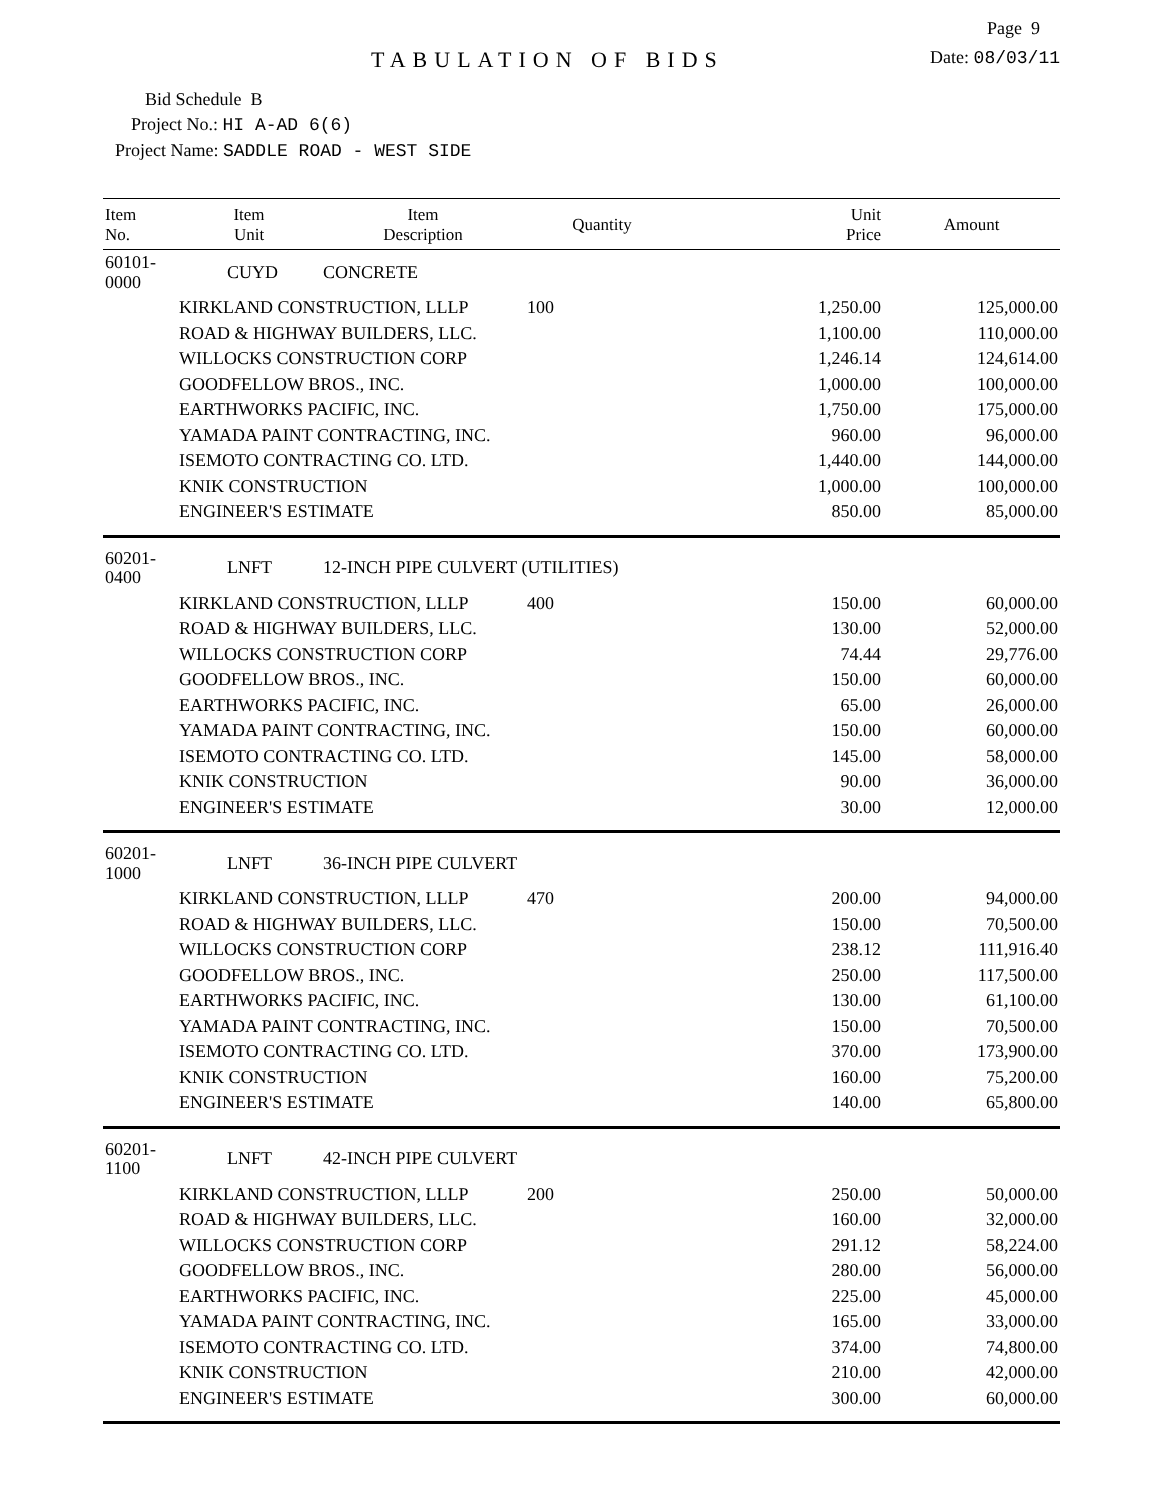Page 9
TABULATION OF BIDS
Date: 08/03/11
Bid Schedule B
Project No.: HI A-AD 6(6)
Project Name: SADDLE ROAD - WEST SIDE
| Item No. | Item Unit | Item Description | Quantity | Unit Price | Amount |
| --- | --- | --- | --- | --- | --- |
| 60101-0000 | CUYD | CONCRETE | | | |
| | KIRKLAND CONSTRUCTION, LLLP | | 100 | 1,250.00 | 125,000.00 |
| | ROAD & HIGHWAY BUILDERS, LLC. | | | 1,100.00 | 110,000.00 |
| | WILLOCKS CONSTRUCTION CORP | | | 1,246.14 | 124,614.00 |
| | GOODFELLOW BROS., INC. | | | 1,000.00 | 100,000.00 |
| | EARTHWORKS PACIFIC, INC. | | | 1,750.00 | 175,000.00 |
| | YAMADA PAINT CONTRACTING, INC. | | | 960.00 | 96,000.00 |
| | ISEMOTO CONTRACTING CO. LTD. | | | 1,440.00 | 144,000.00 |
| | KNIK CONSTRUCTION | | | 1,000.00 | 100,000.00 |
| | ENGINEER'S ESTIMATE | | | 850.00 | 85,000.00 |
| 60201-0400 | LNFT | 12-INCH PIPE CULVERT (UTILITIES) | | | |
| | KIRKLAND CONSTRUCTION, LLLP | | 400 | 150.00 | 60,000.00 |
| | ROAD & HIGHWAY BUILDERS, LLC. | | | 130.00 | 52,000.00 |
| | WILLOCKS CONSTRUCTION CORP | | | 74.44 | 29,776.00 |
| | GOODFELLOW BROS., INC. | | | 150.00 | 60,000.00 |
| | EARTHWORKS PACIFIC, INC. | | | 65.00 | 26,000.00 |
| | YAMADA PAINT CONTRACTING, INC. | | | 150.00 | 60,000.00 |
| | ISEMOTO CONTRACTING CO. LTD. | | | 145.00 | 58,000.00 |
| | KNIK CONSTRUCTION | | | 90.00 | 36,000.00 |
| | ENGINEER'S ESTIMATE | | | 30.00 | 12,000.00 |
| 60201-1000 | LNFT | 36-INCH PIPE CULVERT | | | |
| | KIRKLAND CONSTRUCTION, LLLP | | 470 | 200.00 | 94,000.00 |
| | ROAD & HIGHWAY BUILDERS, LLC. | | | 150.00 | 70,500.00 |
| | WILLOCKS CONSTRUCTION CORP | | | 238.12 | 111,916.40 |
| | GOODFELLOW BROS., INC. | | | 250.00 | 117,500.00 |
| | EARTHWORKS PACIFIC, INC. | | | 130.00 | 61,100.00 |
| | YAMADA PAINT CONTRACTING, INC. | | | 150.00 | 70,500.00 |
| | ISEMOTO CONTRACTING CO. LTD. | | | 370.00 | 173,900.00 |
| | KNIK CONSTRUCTION | | | 160.00 | 75,200.00 |
| | ENGINEER'S ESTIMATE | | | 140.00 | 65,800.00 |
| 60201-1100 | LNFT | 42-INCH PIPE CULVERT | | | |
| | KIRKLAND CONSTRUCTION, LLLP | | 200 | 250.00 | 50,000.00 |
| | ROAD & HIGHWAY BUILDERS, LLC. | | | 160.00 | 32,000.00 |
| | WILLOCKS CONSTRUCTION CORP | | | 291.12 | 58,224.00 |
| | GOODFELLOW BROS., INC. | | | 280.00 | 56,000.00 |
| | EARTHWORKS PACIFIC, INC. | | | 225.00 | 45,000.00 |
| | YAMADA PAINT CONTRACTING, INC. | | | 165.00 | 33,000.00 |
| | ISEMOTO CONTRACTING CO. LTD. | | | 374.00 | 74,800.00 |
| | KNIK CONSTRUCTION | | | 210.00 | 42,000.00 |
| | ENGINEER'S ESTIMATE | | | 300.00 | 60,000.00 |